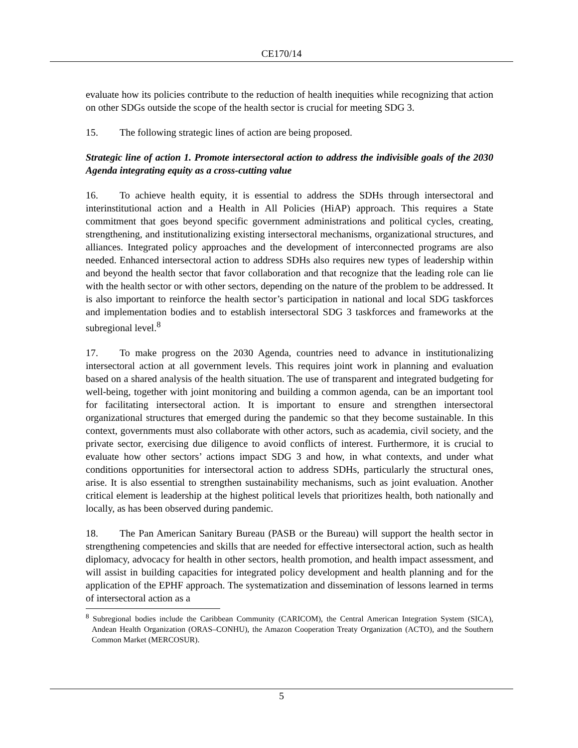CE170/14
evaluate how its policies contribute to the reduction of health inequities while recognizing that action on other SDGs outside the scope of the health sector is crucial for meeting SDG 3.
15. The following strategic lines of action are being proposed.
Strategic line of action 1. Promote intersectoral action to address the indivisible goals of the 2030 Agenda integrating equity as a cross-cutting value
16. To achieve health equity, it is essential to address the SDHs through intersectoral and interinstitutional action and a Health in All Policies (HiAP) approach. This requires a State commitment that goes beyond specific government administrations and political cycles, creating, strengthening, and institutionalizing existing intersectoral mechanisms, organizational structures, and alliances. Integrated policy approaches and the development of interconnected programs are also needed. Enhanced intersectoral action to address SDHs also requires new types of leadership within and beyond the health sector that favor collaboration and that recognize that the leading role can lie with the health sector or with other sectors, depending on the nature of the problem to be addressed. It is also important to reinforce the health sector’s participation in national and local SDG taskforces and implementation bodies and to establish intersectoral SDG 3 taskforces and frameworks at the subregional level.<sup>8</sup>
17. To make progress on the 2030 Agenda, countries need to advance in institutionalizing intersectoral action at all government levels. This requires joint work in planning and evaluation based on a shared analysis of the health situation. The use of transparent and integrated budgeting for well-being, together with joint monitoring and building a common agenda, can be an important tool for facilitating intersectoral action. It is important to ensure and strengthen intersectoral organizational structures that emerged during the pandemic so that they become sustainable. In this context, governments must also collaborate with other actors, such as academia, civil society, and the private sector, exercising due diligence to avoid conflicts of interest. Furthermore, it is crucial to evaluate how other sectors’ actions impact SDG 3 and how, in what contexts, and under what conditions opportunities for intersectoral action to address SDHs, particularly the structural ones, arise. It is also essential to strengthen sustainability mechanisms, such as joint evaluation. Another critical element is leadership at the highest political levels that prioritizes health, both nationally and locally, as has been observed during pandemic.
18. The Pan American Sanitary Bureau (PASB or the Bureau) will support the health sector in strengthening competencies and skills that are needed for effective intersectoral action, such as health diplomacy, advocacy for health in other sectors, health promotion, and health impact assessment, and will assist in building capacities for integrated policy development and health planning and for the application of the EPHF approach. The systematization and dissemination of lessons learned in terms of intersectoral action as a
<sup>8</sup> Subregional bodies include the Caribbean Community (CARICOM), the Central American Integration System (SICA), Andean Health Organization (ORAS–CONHU), the Amazon Cooperation Treaty Organization (ACTO), and the Southern Common Market (MERCOSUR).
5